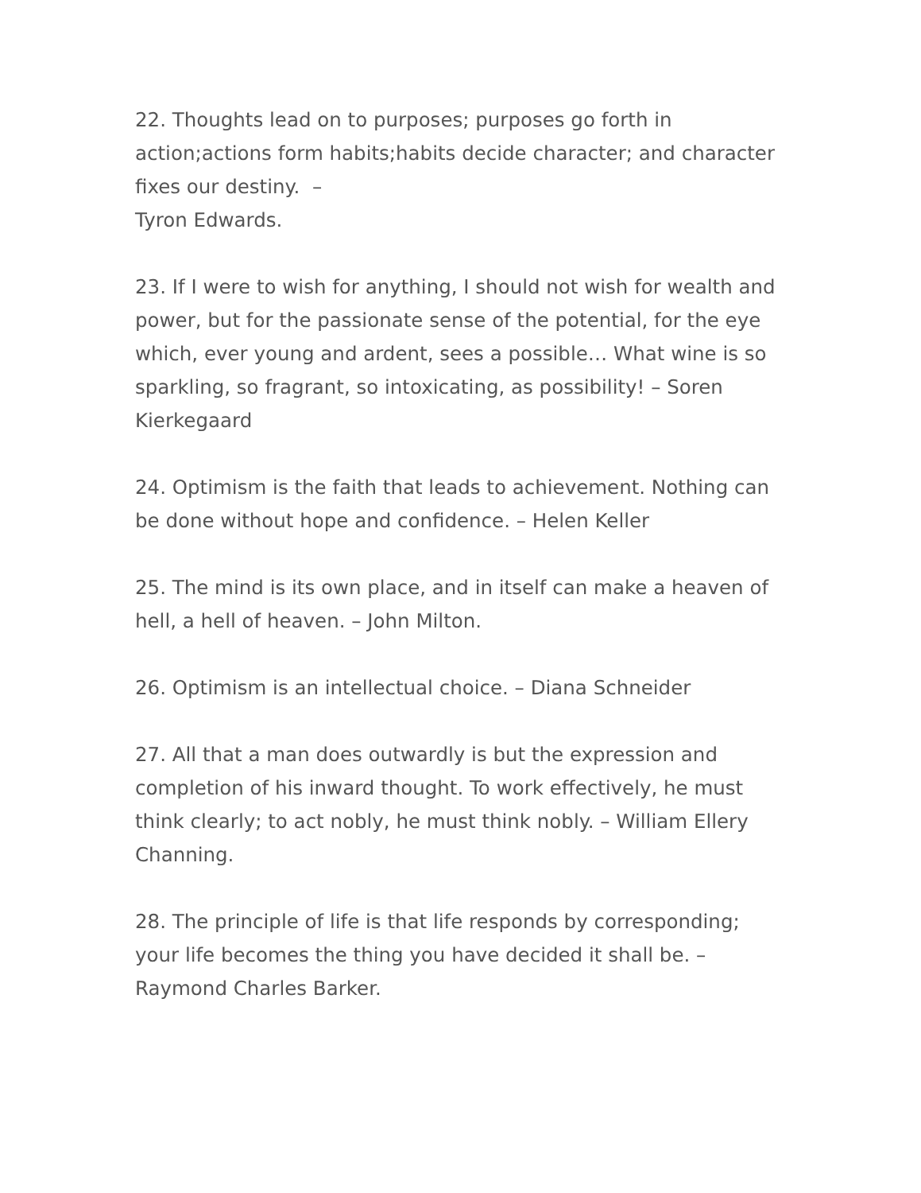22. Thoughts lead on to purposes; purposes go forth in action;actions form habits;habits decide character; and character fixes our destiny. –
Tyron Edwards.
23. If I were to wish for anything, I should not wish for wealth and power, but for the passionate sense of the potential, for the eye which, ever young and ardent, sees a possible… What wine is so sparkling, so fragrant, so intoxicating, as possibility! – Soren Kierkegaard
24. Optimism is the faith that leads to achievement. Nothing can be done without hope and confidence. – Helen Keller
25. The mind is its own place, and in itself can make a heaven of hell, a hell of heaven. – John Milton.
26. Optimism is an intellectual choice. – Diana Schneider
27. All that a man does outwardly is but the expression and completion of his inward thought. To work effectively, he must think clearly; to act nobly, he must think nobly. – William Ellery Channing.
28. The principle of life is that life responds by corresponding; your life becomes the thing you have decided it shall be. – Raymond Charles Barker.